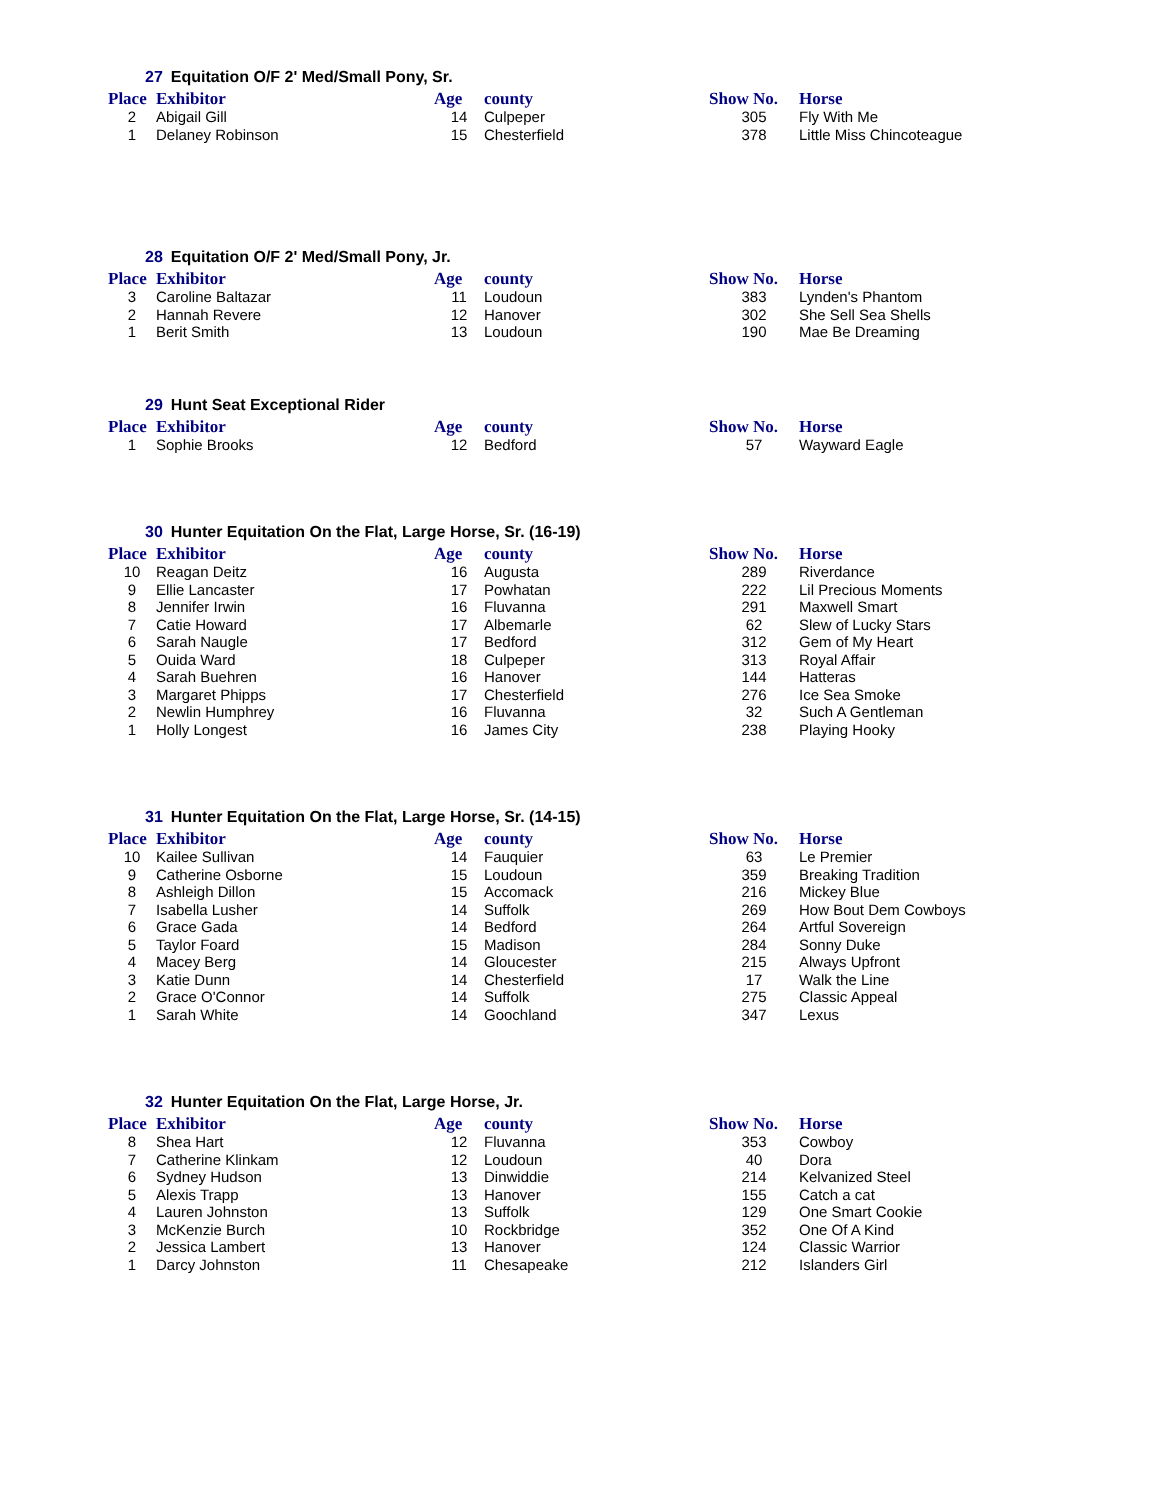27 Equitation O/F 2' Med/Small Pony, Sr.
| Place | Exhibitor | Age | county | Show No. | Horse |
| --- | --- | --- | --- | --- | --- |
| 2 | Abigail Gill | 14 | Culpeper | 305 | Fly With Me |
| 1 | Delaney Robinson | 15 | Chesterfield | 378 | Little Miss Chincoteague |
28 Equitation O/F 2' Med/Small Pony, Jr.
| Place | Exhibitor | Age | county | Show No. | Horse |
| --- | --- | --- | --- | --- | --- |
| 3 | Caroline Baltazar | 11 | Loudoun | 383 | Lynden's Phantom |
| 2 | Hannah Revere | 12 | Hanover | 302 | She Sell Sea Shells |
| 1 | Berit Smith | 13 | Loudoun | 190 | Mae Be Dreaming |
29 Hunt Seat Exceptional Rider
| Place | Exhibitor | Age | county | Show No. | Horse |
| --- | --- | --- | --- | --- | --- |
| 1 | Sophie Brooks | 12 | Bedford | 57 | Wayward Eagle |
30 Hunter Equitation On the Flat, Large Horse, Sr. (16-19)
| Place | Exhibitor | Age | county | Show No. | Horse |
| --- | --- | --- | --- | --- | --- |
| 10 | Reagan Deitz | 16 | Augusta | 289 | Riverdance |
| 9 | Ellie Lancaster | 17 | Powhatan | 222 | Lil Precious Moments |
| 8 | Jennifer Irwin | 16 | Fluvanna | 291 | Maxwell Smart |
| 7 | Catie Howard | 17 | Albemarle | 62 | Slew of Lucky Stars |
| 6 | Sarah Naugle | 17 | Bedford | 312 | Gem of My Heart |
| 5 | Ouida Ward | 18 | Culpeper | 313 | Royal Affair |
| 4 | Sarah Buehren | 16 | Hanover | 144 | Hatteras |
| 3 | Margaret Phipps | 17 | Chesterfield | 276 | Ice Sea Smoke |
| 2 | Newlin Humphrey | 16 | Fluvanna | 32 | Such A Gentleman |
| 1 | Holly Longest | 16 | James City | 238 | Playing Hooky |
31 Hunter Equitation On the Flat, Large Horse, Sr. (14-15)
| Place | Exhibitor | Age | county | Show No. | Horse |
| --- | --- | --- | --- | --- | --- |
| 10 | Kailee Sullivan | 14 | Fauquier | 63 | Le Premier |
| 9 | Catherine Osborne | 15 | Loudoun | 359 | Breaking Tradition |
| 8 | Ashleigh Dillon | 15 | Accomack | 216 | Mickey Blue |
| 7 | Isabella Lusher | 14 | Suffolk | 269 | How Bout Dem Cowboys |
| 6 | Grace Gada | 14 | Bedford | 264 | Artful Sovereign |
| 5 | Taylor Foard | 15 | Madison | 284 | Sonny Duke |
| 4 | Macey Berg | 14 | Gloucester | 215 | Always Upfront |
| 3 | Katie Dunn | 14 | Chesterfield | 17 | Walk the Line |
| 2 | Grace O'Connor | 14 | Suffolk | 275 | Classic Appeal |
| 1 | Sarah White | 14 | Goochland | 347 | Lexus |
32 Hunter Equitation On the Flat, Large Horse, Jr.
| Place | Exhibitor | Age | county | Show No. | Horse |
| --- | --- | --- | --- | --- | --- |
| 8 | Shea Hart | 12 | Fluvanna | 353 | Cowboy |
| 7 | Catherine Klinkam | 12 | Loudoun | 40 | Dora |
| 6 | Sydney Hudson | 13 | Dinwiddie | 214 | Kelvanized Steel |
| 5 | Alexis Trapp | 13 | Hanover | 155 | Catch a cat |
| 4 | Lauren Johnston | 13 | Suffolk | 129 | One Smart Cookie |
| 3 | McKenzie Burch | 10 | Rockbridge | 352 | One Of A Kind |
| 2 | Jessica Lambert | 13 | Hanover | 124 | Classic Warrior |
| 1 | Darcy Johnston | 11 | Chesapeake | 212 | Islanders Girl |